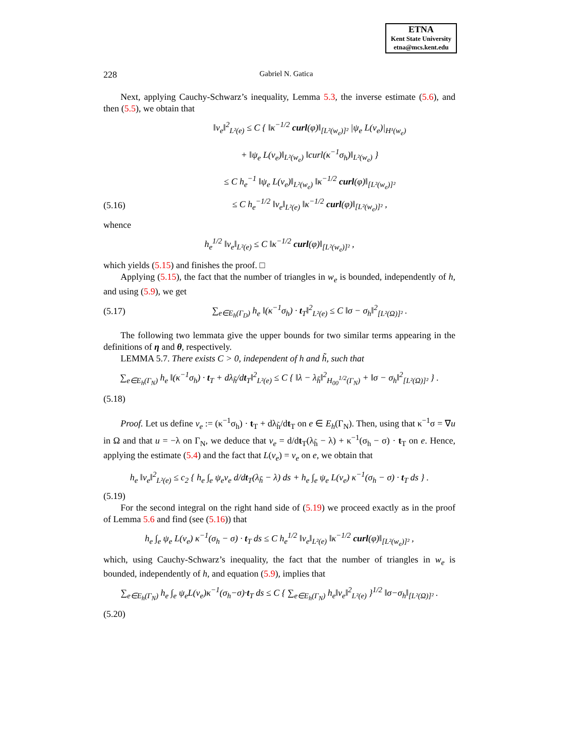ETNA
Kent State University
etna@mcs.kent.edu
228 Gabriel N. Gatica
Next, applying Cauchy-Schwarz’s inequality, Lemma 5.3, the inverse estimate (5.6), and then (5.5), we obtain that
‖v<sub>e</sub>‖<sup>2</sup><sub>L²(e)</sub> ≤ C { ‖κ<sup>−1/2</sup> curl(φ)‖<sub>[L²(w<sub>e</sub>)]²</sub> |ψ<sub>e</sub> L(v<sub>e</sub>)|<sub>H¹(w<sub>e</sub>)</sub>
+ ‖ψ<sub>e</sub> L(v<sub>e</sub>)‖<sub>L²(w<sub>e</sub>)</sub> ‖curl(κ<sup>−1</sup>σ<sub>h</sub>)‖<sub>L²(w<sub>e</sub>)</sub> }
≤ C h<sub>e</sub><sup>−1</sup> ‖ψ<sub>e</sub> L(v<sub>e</sub>)‖<sub>L²(w<sub>e</sub>)</sub> ‖κ<sup>−1/2</sup> curl(φ)‖<sub>[L²(w<sub>e</sub>)]²</sub>
(5.16) ≤ C h<sub>e</sub><sup>−1/2</sup> ‖v<sub>e</sub>‖<sub>L²(e)</sub> ‖κ<sup>−1/2</sup> curl(φ)‖<sub>[L²(w<sub>e</sub>)]²</sub> ,
whence
h<sub>e</sub><sup>1/2</sup> ‖v<sub>e</sub>‖<sub>L²(e)</sub> ≤ C ‖κ<sup>−1/2</sup> curl(φ)‖<sub>[L²(w<sub>e</sub>)]²</sub> ,
which yields (5.15) and finishes the proof. □
Applying (5.15), the fact that the number of triangles in w<sub>e</sub> is bounded, independently of h, and using (5.9), we get
(5.17) ∑<sub>e∈E<sub>h</sub>(Γ<sub>D</sub>)</sub> h<sub>e</sub> ‖(κ<sup>−1</sup>σ<sub>h</sub>) · t<sub>T</sub>‖<sup>2</sup><sub>L²(e)</sub> ≤ C ‖σ − σ<sub>h</sub>‖<sup>2</sup><sub>[L²(Ω)]²</sub> .
The following two lemmata give the upper bounds for two similar terms appearing in the definitions of η and θ, respectively.
LEMMA 5.7. There exists C > 0, independent of h and h̃, such that
∑<sub>e∈E<sub>h</sub>(Γ<sub>N</sub>)</sub> h<sub>e</sub> ‖(κ<sup>−1</sup>σ<sub>h</sub>) · t<sub>T</sub> + dλ<sub>h̃</sub>/dt<sub>T</sub>‖<sup>2</sup><sub>L²(e)</sub> ≤ C { ‖λ − λ<sub>h̃</sub>‖<sup>2</sup><sub>H<sub>00</sub><sup>1/2</sup>(Γ<sub>N</sub>)</sub> + ‖σ − σ<sub>h</sub>‖<sup>2</sup><sub>[L²(Ω)]²</sub> } .
(5.18)
Proof. Let us define v<sub>e</sub> := (κ<sup>−1</sup>σ<sub>h</sub>) · t<sub>T</sub> + dλ<sub>h̃</sub>/dt<sub>T</sub> on e ∈ E<sub>h</sub>(Γ<sub>N</sub>). Then, using that κ<sup>−1</sup>σ = ∇u in Ω and that u = −λ on Γ<sub>N</sub>, we deduce that v<sub>e</sub> = d/dt<sub>T</sub>(λ<sub>h̃</sub> − λ) + κ<sup>−1</sup>(σ<sub>h</sub> − σ) · t<sub>T</sub> on e. Hence, applying the estimate (5.4) and the fact that L(v<sub>e</sub>) = v<sub>e</sub> on e, we obtain that
h<sub>e</sub> ‖v<sub>e</sub>‖<sup>2</sup><sub>L²(e)</sub> ≤ c<sub>2</sub> { h<sub>e</sub> ∫<sub>e</sub> ψ<sub>e</sub>v<sub>e</sub> d/dt<sub>T</sub>(λ<sub>h̃</sub> − λ) ds + h<sub>e</sub> ∫<sub>e</sub> ψ<sub>e</sub> L(v<sub>e</sub>) κ<sup>−1</sup>(σ<sub>h</sub> − σ) · t<sub>T</sub> ds } .
(5.19)
For the second integral on the right hand side of (5.19) we proceed exactly as in the proof of Lemma 5.6 and find (see (5.16)) that
h<sub>e</sub> ∫<sub>e</sub> ψ<sub>e</sub> L(v<sub>e</sub>) κ<sup>−1</sup>(σ<sub>h</sub> − σ) · t<sub>T</sub> ds ≤ C h<sub>e</sub><sup>1/2</sup> ‖v<sub>e</sub>‖<sub>L²(e)</sub> ‖κ<sup>−1/2</sup> curl(φ)‖<sub>[L²(w<sub>e</sub>)]²</sub> ,
which, using Cauchy-Schwarz’s inequality, the fact that the number of triangles in w<sub>e</sub> is bounded, independently of h, and equation (5.9), implies that
∑<sub>e∈E<sub>h</sub>(Γ<sub>N</sub>)</sub> h<sub>e</sub> ∫<sub>e</sub> ψ<sub>e</sub>L(v<sub>e</sub>)κ<sup>−1</sup>(σ<sub>h</sub>−σ)·t<sub>T</sub> ds ≤ C { ∑<sub>e∈E<sub>h</sub>(Γ<sub>N</sub>)</sub> h<sub>e</sub>‖v<sub>e</sub>‖<sup>2</sup><sub>L²(e)</sub> }<sup>1/2</sup> ‖σ−σ<sub>h</sub>‖<sub>[L²(Ω)]²</sub> .
(5.20)